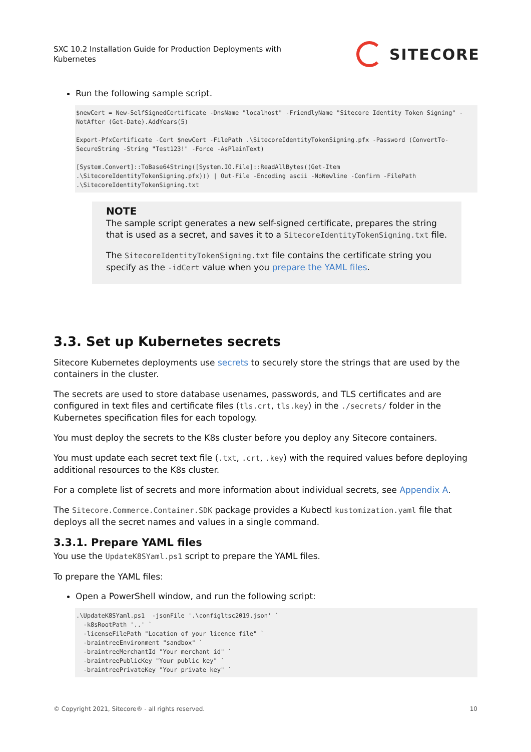SXC 10.2 Installation Guide for Production Deployments with Kubernetes
SITECORE
Run the following sample script.
$newCert = New-SelfSignedCertificate -DnsName "localhost" -FriendlyName "Sitecore Identity Token Signing" -NotAfter (Get-Date).AddYears(5)

Export-PfxCertificate -Cert $newCert -FilePath .\SitecoreIdentityTokenSigning.pfx -Password (ConvertTo-SecureString -String "Test123!" -Force -AsPlainText)

[System.Convert]::ToBase64String([System.IO.File]::ReadAllBytes((Get-Item .\SitecoreIdentityTokenSigning.pfx))) | Out-File -Encoding ascii -NoNewline -Confirm -FilePath .\SitecoreIdentityTokenSigning.txt
NOTE
The sample script generates a new self-signed certificate, prepares the string that is used as a secret, and saves it to a SitecoreIdentityTokenSigning.txt file.
The SitecoreIdentityTokenSigning.txt file contains the certificate string you specify as the -idCert value when you prepare the YAML files.
3.3. Set up Kubernetes secrets
Sitecore Kubernetes deployments use secrets to securely store the strings that are used by the containers in the cluster.
The secrets are used to store database usenames, passwords, and TLS certificates and are configured in text files and certificate files (tls.crt, tls.key) in the ./secrets/ folder in the Kubernetes specification files for each topology.
You must deploy the secrets to the K8s cluster before you deploy any Sitecore containers.
You must update each secret text file (.txt, .crt, .key) with the required values before deploying additional resources to the K8s cluster.
For a complete list of secrets and more information about individual secrets, see Appendix A.
The Sitecore.Commerce.Container.SDK package provides a Kubectl kustomization.yaml file that deploys all the secret names and values in a single command.
3.3.1. Prepare YAML files
You use the UpdateK8SYaml.ps1 script to prepare the YAML files.
To prepare the YAML files:
Open a PowerShell window, and run the following script:
.\UpdateK8SYaml.ps1  -jsonFile '.\configltsc2019.json' `
  -k8sRootPath '..' `
  -licenseFilePath "Location of your licence file" `
  -braintreeEnvironment "sandbox" `
  -braintreeMerchantId "Your merchant id" `
  -braintreePublicKey "Your public key" `
  -braintreePrivateKey "Your private key" `
© Copyright 2021, Sitecore® - all rights reserved. 10